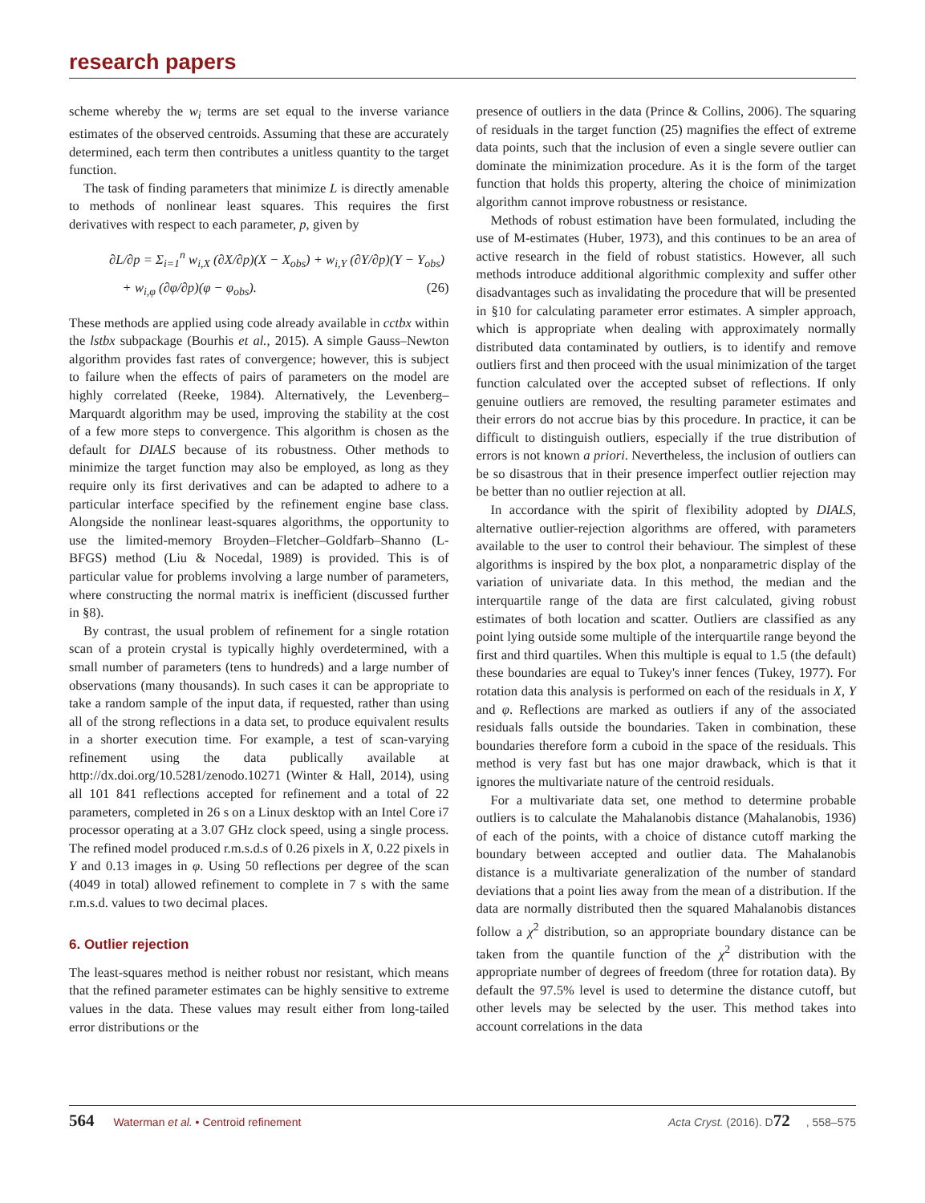research papers
scheme whereby the w<sub>i</sub> terms are set equal to the inverse variance estimates of the observed centroids. Assuming that these are accurately determined, each term then contributes a unitless quantity to the target function.
The task of finding parameters that minimize L is directly amenable to methods of nonlinear least squares. This requires the first derivatives with respect to each parameter, p, given by
∂L/∂p = Σ<sub>i=1</sub><sup>n</sup> w<sub>i,X</sub> (∂X/∂p)(X − X<sub>obs</sub>) + w<sub>i,Y</sub> (∂Y/∂p)(Y − Y<sub>obs</sub>)
+ w<sub>i,φ</sub> (∂φ/∂p)(φ − φ<sub>obs</sub>). (26)
These methods are applied using code already available in cctbx within the lstbx subpackage (Bourhis et al., 2015). A simple Gauss–Newton algorithm provides fast rates of convergence; however, this is subject to failure when the effects of pairs of parameters on the model are highly correlated (Reeke, 1984). Alternatively, the Levenberg–Marquardt algorithm may be used, improving the stability at the cost of a few more steps to convergence. This algorithm is chosen as the default for DIALS because of its robustness. Other methods to minimize the target function may also be employed, as long as they require only its first derivatives and can be adapted to adhere to a particular interface specified by the refinement engine base class. Alongside the nonlinear least-squares algorithms, the opportunity to use the limited-memory Broyden–Fletcher–Goldfarb–Shanno (L-BFGS) method (Liu & Nocedal, 1989) is provided. This is of particular value for problems involving a large number of parameters, where constructing the normal matrix is inefficient (discussed further in §8).
By contrast, the usual problem of refinement for a single rotation scan of a protein crystal is typically highly overdetermined, with a small number of parameters (tens to hundreds) and a large number of observations (many thousands). In such cases it can be appropriate to take a random sample of the input data, if requested, rather than using all of the strong reflections in a data set, to produce equivalent results in a shorter execution time. For example, a test of scan-varying refinement using the data publically available at http://dx.doi.org/10.5281/zenodo.10271 (Winter & Hall, 2014), using all 101 841 reflections accepted for refinement and a total of 22 parameters, completed in 26 s on a Linux desktop with an Intel Core i7 processor operating at a 3.07 GHz clock speed, using a single process. The refined model produced r.m.s.d.s of 0.26 pixels in X, 0.22 pixels in Y and 0.13 images in φ. Using 50 reflections per degree of the scan (4049 in total) allowed refinement to complete in 7 s with the same r.m.s.d. values to two decimal places.
6. Outlier rejection
The least-squares method is neither robust nor resistant, which means that the refined parameter estimates can be highly sensitive to extreme values in the data. These values may result either from long-tailed error distributions or the
presence of outliers in the data (Prince & Collins, 2006). The squaring of residuals in the target function (25) magnifies the effect of extreme data points, such that the inclusion of even a single severe outlier can dominate the minimization procedure. As it is the form of the target function that holds this property, altering the choice of minimization algorithm cannot improve robustness or resistance.
Methods of robust estimation have been formulated, including the use of M-estimates (Huber, 1973), and this continues to be an area of active research in the field of robust statistics. However, all such methods introduce additional algorithmic complexity and suffer other disadvantages such as invalidating the procedure that will be presented in §10 for calculating parameter error estimates. A simpler approach, which is appropriate when dealing with approximately normally distributed data contaminated by outliers, is to identify and remove outliers first and then proceed with the usual minimization of the target function calculated over the accepted subset of reflections. If only genuine outliers are removed, the resulting parameter estimates and their errors do not accrue bias by this procedure. In practice, it can be difficult to distinguish outliers, especially if the true distribution of errors is not known a priori. Nevertheless, the inclusion of outliers can be so disastrous that in their presence imperfect outlier rejection may be better than no outlier rejection at all.
In accordance with the spirit of flexibility adopted by DIALS, alternative outlier-rejection algorithms are offered, with parameters available to the user to control their behaviour. The simplest of these algorithms is inspired by the box plot, a nonparametric display of the variation of univariate data. In this method, the median and the interquartile range of the data are first calculated, giving robust estimates of both location and scatter. Outliers are classified as any point lying outside some multiple of the interquartile range beyond the first and third quartiles. When this multiple is equal to 1.5 (the default) these boundaries are equal to Tukey's inner fences (Tukey, 1977). For rotation data this analysis is performed on each of the residuals in X, Y and φ. Reflections are marked as outliers if any of the associated residuals falls outside the boundaries. Taken in combination, these boundaries therefore form a cuboid in the space of the residuals. This method is very fast but has one major drawback, which is that it ignores the multivariate nature of the centroid residuals.
For a multivariate data set, one method to determine probable outliers is to calculate the Mahalanobis distance (Mahalanobis, 1936) of each of the points, with a choice of distance cutoff marking the boundary between accepted and outlier data. The Mahalanobis distance is a multivariate generalization of the number of standard deviations that a point lies away from the mean of a distribution. If the data are normally distributed then the squared Mahalanobis distances follow a χ<sup>2</sup> distribution, so an appropriate boundary distance can be taken from the quantile function of the χ<sup>2</sup> distribution with the appropriate number of degrees of freedom (three for rotation data). By default the 97.5% level is used to determine the distance cutoff, but other levels may be selected by the user. This method takes into account correlations in the data
564 Waterman et al. • Centroid refinement Acta Cryst. (2016). D72, 558–575